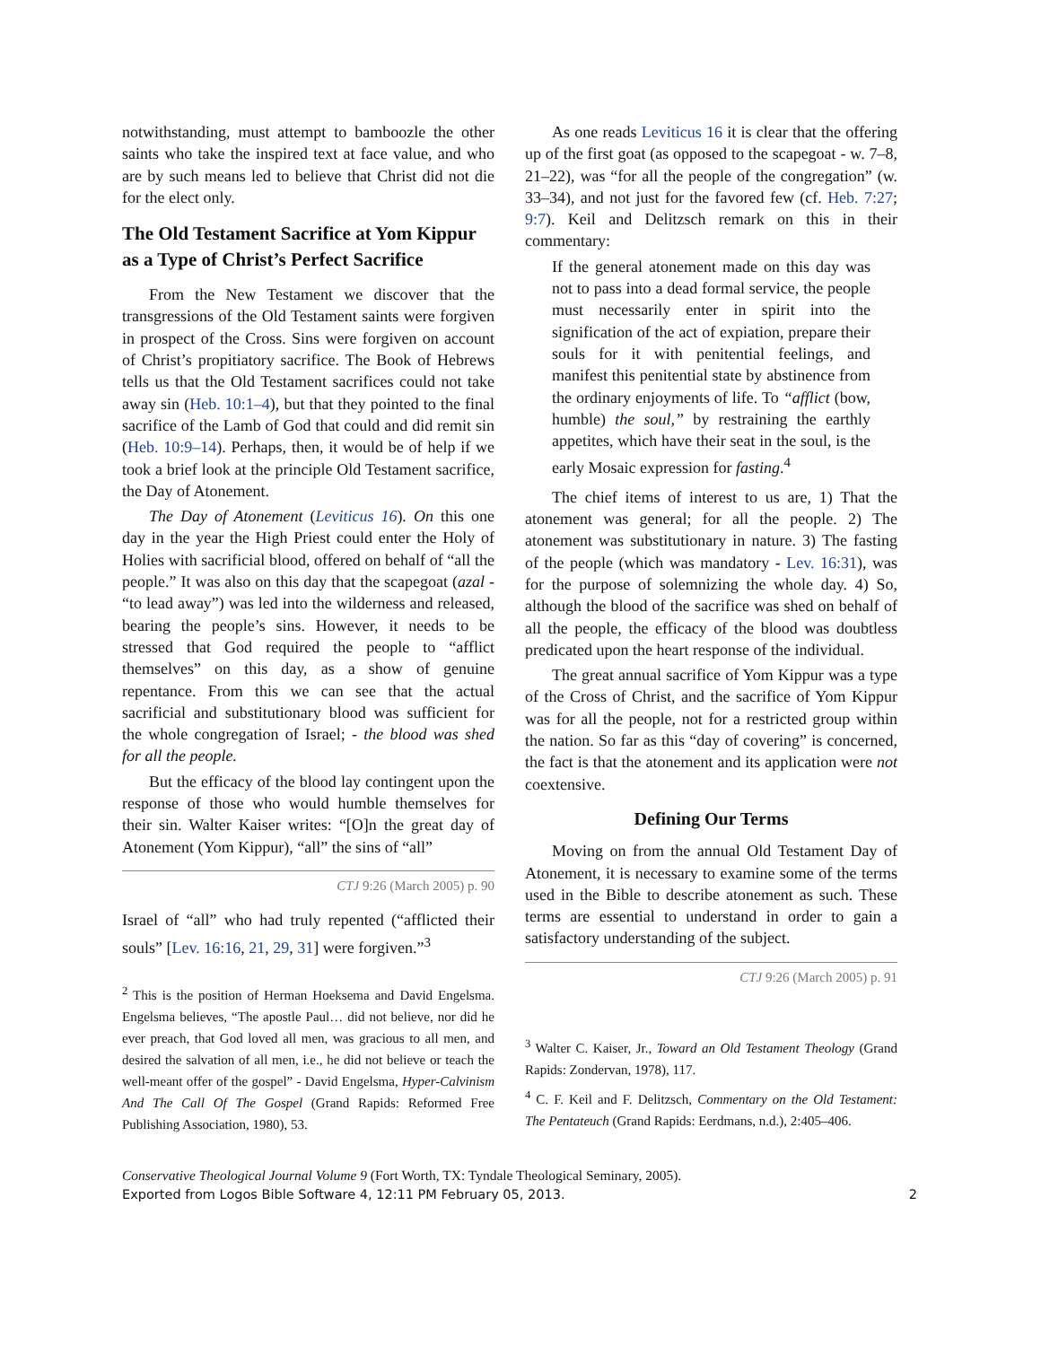notwithstanding, must attempt to bamboozle the other saints who take the inspired text at face value, and who are by such means led to believe that Christ did not die for the elect only.
The Old Testament Sacrifice at Yom Kippur as a Type of Christ’s Perfect Sacrifice
From the New Testament we discover that the transgressions of the Old Testament saints were forgiven in prospect of the Cross. Sins were forgiven on account of Christ’s propitiatory sacrifice. The Book of Hebrews tells us that the Old Testament sacrifices could not take away sin (Heb. 10:1–4), but that they pointed to the final sacrifice of the Lamb of God that could and did remit sin (Heb. 10:9–14). Perhaps, then, it would be of help if we took a brief look at the principle Old Testament sacrifice, the Day of Atonement.
The Day of Atonement (Leviticus 16). On this one day in the year the High Priest could enter the Holy of Holies with sacrificial blood, offered on behalf of “all the people.” It was also on this day that the scapegoat (azal - “to lead away”) was led into the wilderness and released, bearing the people’s sins. However, it needs to be stressed that God required the people to “afflict themselves” on this day, as a show of genuine repentance. From this we can see that the actual sacrificial and substitutionary blood was sufficient for the whole congregation of Israel; - the blood was shed for all the people.
But the efficacy of the blood lay contingent upon the response of those who would humble themselves for their sin. Walter Kaiser writes: “[O]n the great day of Atonement (Yom Kippur), “all” the sins of “all”
CTJ 9:26 (March 2005) p. 90
Israel of “all” who had truly repented (“afflicted their souls” [Lev. 16:16, 21, 29, 31] were forgiven.”<sup>3</sup>
<sup>2</sup> This is the position of Herman Hoeksema and David Engelsma. Engelsma believes, “The apostle Paul… did not believe, nor did he ever preach, that God loved all men, was gracious to all men, and desired the salvation of all men, i.e., he did not believe or teach the well-meant offer of the gospel” - David Engelsma, Hyper-Calvinism And The Call Of The Gospel (Grand Rapids: Reformed Free Publishing Association, 1980), 53.
As one reads Leviticus 16 it is clear that the offering up of the first goat (as opposed to the scapegoat - w. 7–8, 21–22), was “for all the people of the congregation” (w. 33–34), and not just for the favored few (cf. Heb. 7:27; 9:7). Keil and Delitzsch remark on this in their commentary:
If the general atonement made on this day was not to pass into a dead formal service, the people must necessarily enter in spirit into the signification of the act of expiation, prepare their souls for it with penitential feelings, and manifest this penitential state by abstinence from the ordinary enjoyments of life. To “afflict (bow, humble) the soul,” by restraining the earthly appetites, which have their seat in the soul, is the early Mosaic expression for fasting.<sup>4</sup>
The chief items of interest to us are, 1) That the atonement was general; for all the people. 2) The atonement was substitutionary in nature. 3) The fasting of the people (which was mandatory - Lev. 16:31), was for the purpose of solemnizing the whole day. 4) So, although the blood of the sacrifice was shed on behalf of all the people, the efficacy of the blood was doubtless predicated upon the heart response of the individual.
The great annual sacrifice of Yom Kippur was a type of the Cross of Christ, and the sacrifice of Yom Kippur was for all the people, not for a restricted group within the nation. So far as this “day of covering” is concerned, the fact is that the atonement and its application were not coextensive.
Defining Our Terms
Moving on from the annual Old Testament Day of Atonement, it is necessary to examine some of the terms used in the Bible to describe atonement as such. These terms are essential to understand in order to gain a satisfactory understanding of the subject.
CTJ 9:26 (March 2005) p. 91
<sup>3</sup> Walter C. Kaiser, Jr., Toward an Old Testament Theology (Grand Rapids: Zondervan, 1978), 117.
<sup>4</sup> C. F. Keil and F. Delitzsch, Commentary on the Old Testament: The Pentateuch (Grand Rapids: Eerdmans, n.d.), 2:405–406.
Conservative Theological Journal Volume 9 (Fort Worth, TX: Tyndale Theological Seminary, 2005).
Exported from Logos Bible Software 4, 12:11 PM February 05, 2013.
2